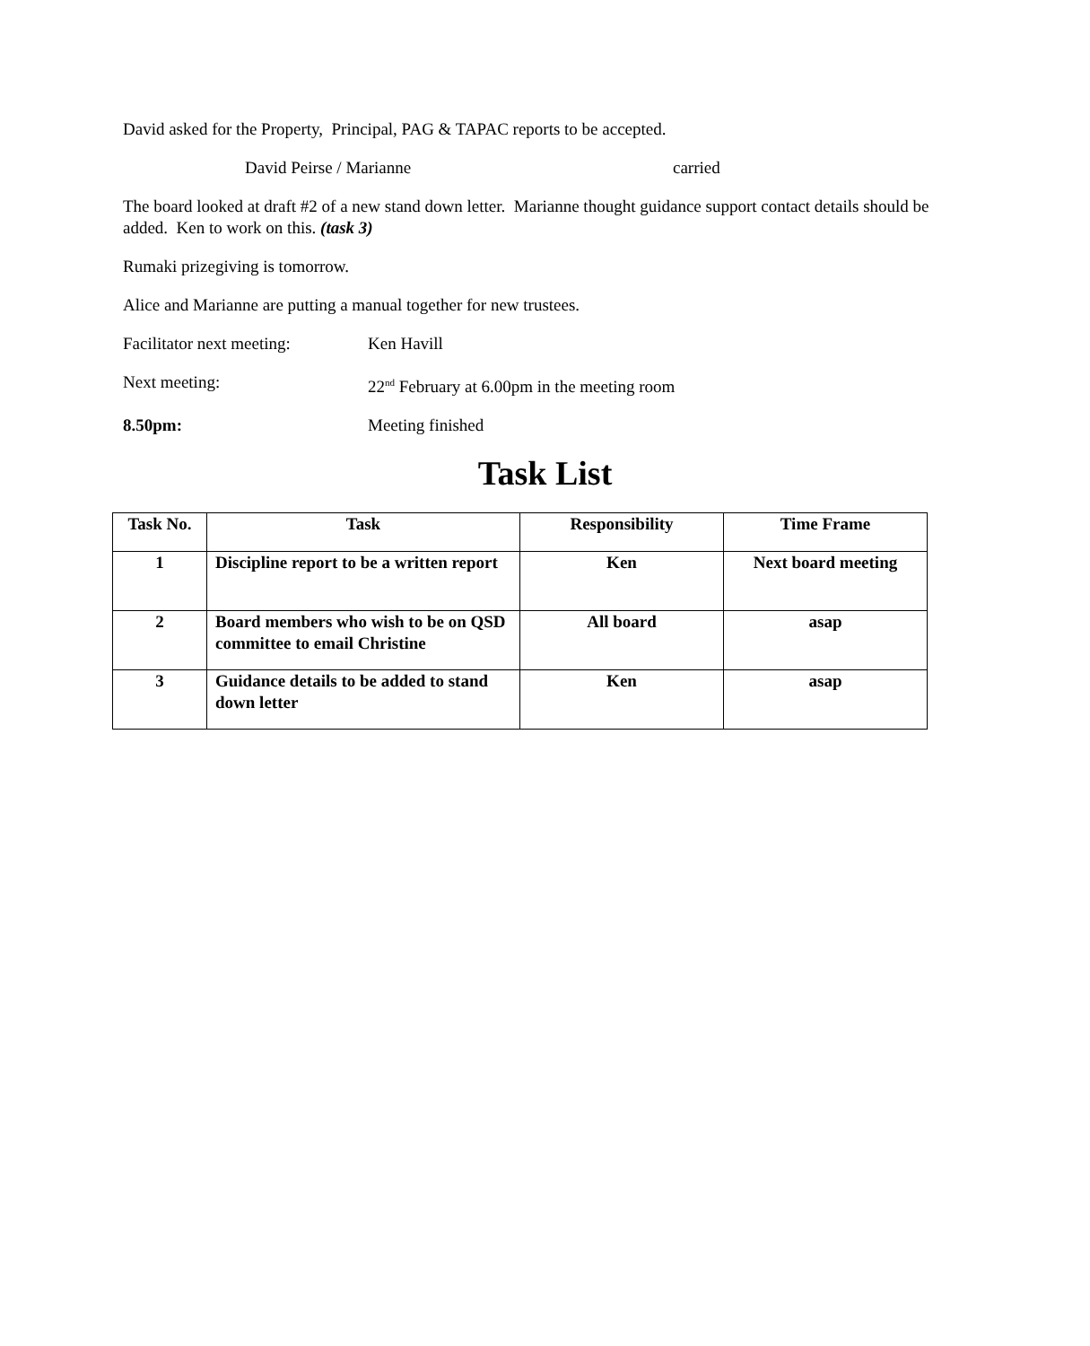David asked for the Property, Principal, PAG & TAPAC reports to be accepted.
David Peirse / Marianne carried
The board looked at draft #2 of a new stand down letter. Marianne thought guidance support contact details should be added. Ken to work on this. (task 3)
Rumaki prizegiving is tomorrow.
Alice and Marianne are putting a manual together for new trustees.
Facilitator next meeting: Ken Havill
Next meeting: 22<sup>nd</sup> February at 6.00pm in the meeting room
8.50pm: Meeting finished
Task List
| Task No. | Task | Responsibility | Time Frame |
| --- | --- | --- | --- |
| 1 | Discipline report to be a written report | Ken | Next board meeting |
| 2 | Board members who wish to be on QSD committee to email Christine | All board | asap |
| 3 | Guidance details to be added to stand down letter | Ken | asap |